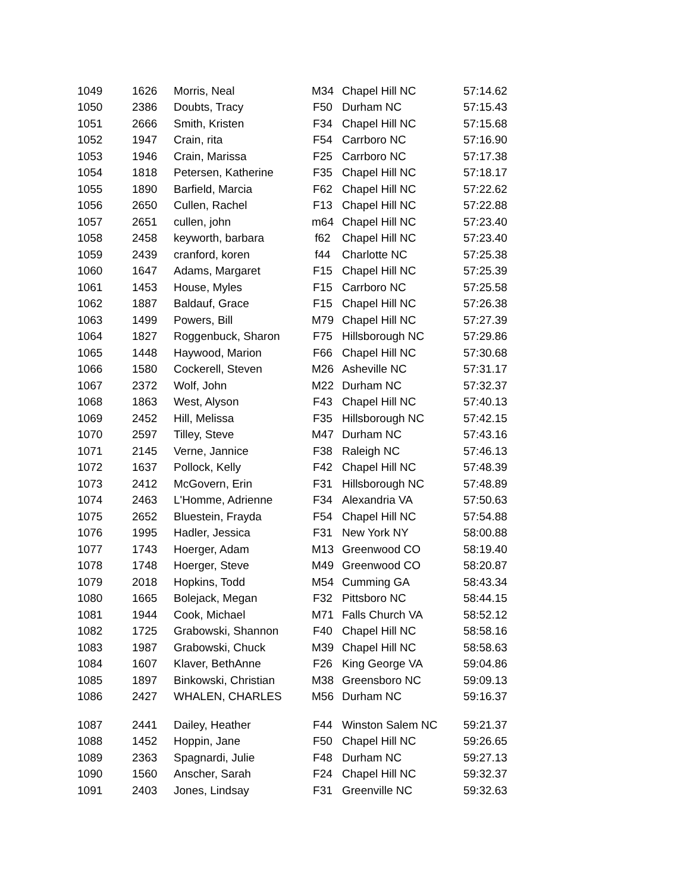| 1049 | 1626 | Morris, Neal | M34 | Chapel Hill NC | 57:14.62 |
| 1050 | 2386 | Doubts, Tracy | F50 | Durham NC | 57:15.43 |
| 1051 | 2666 | Smith, Kristen | F34 | Chapel Hill NC | 57:15.68 |
| 1052 | 1947 | Crain, rita | F54 | Carrboro NC | 57:16.90 |
| 1053 | 1946 | Crain, Marissa | F25 | Carrboro NC | 57:17.38 |
| 1054 | 1818 | Petersen, Katherine | F35 | Chapel Hill NC | 57:18.17 |
| 1055 | 1890 | Barfield, Marcia | F62 | Chapel Hill NC | 57:22.62 |
| 1056 | 2650 | Cullen, Rachel | F13 | Chapel Hill NC | 57:22.88 |
| 1057 | 2651 | cullen, john | m64 | Chapel Hill NC | 57:23.40 |
| 1058 | 2458 | keyworth, barbara | f62 | Chapel Hill NC | 57:23.40 |
| 1059 | 2439 | cranford, koren | f44 | Charlotte NC | 57:25.38 |
| 1060 | 1647 | Adams, Margaret | F15 | Chapel Hill NC | 57:25.39 |
| 1061 | 1453 | House, Myles | F15 | Carrboro NC | 57:25.58 |
| 1062 | 1887 | Baldauf, Grace | F15 | Chapel Hill NC | 57:26.38 |
| 1063 | 1499 | Powers, Bill | M79 | Chapel Hill NC | 57:27.39 |
| 1064 | 1827 | Roggenbuck, Sharon | F75 | Hillsborough NC | 57:29.86 |
| 1065 | 1448 | Haywood, Marion | F66 | Chapel Hill NC | 57:30.68 |
| 1066 | 1580 | Cockerell, Steven | M26 | Asheville NC | 57:31.17 |
| 1067 | 2372 | Wolf, John | M22 | Durham NC | 57:32.37 |
| 1068 | 1863 | West, Alyson | F43 | Chapel Hill NC | 57:40.13 |
| 1069 | 2452 | Hill, Melissa | F35 | Hillsborough NC | 57:42.15 |
| 1070 | 2597 | Tilley, Steve | M47 | Durham NC | 57:43.16 |
| 1071 | 2145 | Verne, Jannice | F38 | Raleigh NC | 57:46.13 |
| 1072 | 1637 | Pollock, Kelly | F42 | Chapel Hill NC | 57:48.39 |
| 1073 | 2412 | McGovern, Erin | F31 | Hillsborough NC | 57:48.89 |
| 1074 | 2463 | L'Homme, Adrienne | F34 | Alexandria VA | 57:50.63 |
| 1075 | 2652 | Bluestein, Frayda | F54 | Chapel Hill NC | 57:54.88 |
| 1076 | 1995 | Hadler, Jessica | F31 | New York NY | 58:00.88 |
| 1077 | 1743 | Hoerger, Adam | M13 | Greenwood CO | 58:19.40 |
| 1078 | 1748 | Hoerger, Steve | M49 | Greenwood CO | 58:20.87 |
| 1079 | 2018 | Hopkins, Todd | M54 | Cumming GA | 58:43.34 |
| 1080 | 1665 | Bolejack, Megan | F32 | Pittsboro NC | 58:44.15 |
| 1081 | 1944 | Cook, Michael | M71 | Falls Church VA | 58:52.12 |
| 1082 | 1725 | Grabowski, Shannon | F40 | Chapel Hill NC | 58:58.16 |
| 1083 | 1987 | Grabowski, Chuck | M39 | Chapel Hill NC | 58:58.63 |
| 1084 | 1607 | Klaver, BethAnne | F26 | King George VA | 59:04.86 |
| 1085 | 1897 | Binkowski, Christian | M38 | Greensboro NC | 59:09.13 |
| 1086 | 2427 | WHALEN, CHARLES | M56 | Durham NC | 59:16.37 |
| 1087 | 2441 | Dailey, Heather | F44 | Winston Salem NC | 59:21.37 |
| 1088 | 1452 | Hoppin, Jane | F50 | Chapel Hill NC | 59:26.65 |
| 1089 | 2363 | Spagnardi, Julie | F48 | Durham NC | 59:27.13 |
| 1090 | 1560 | Anscher, Sarah | F24 | Chapel Hill NC | 59:32.37 |
| 1091 | 2403 | Jones, Lindsay | F31 | Greenville NC | 59:32.63 |